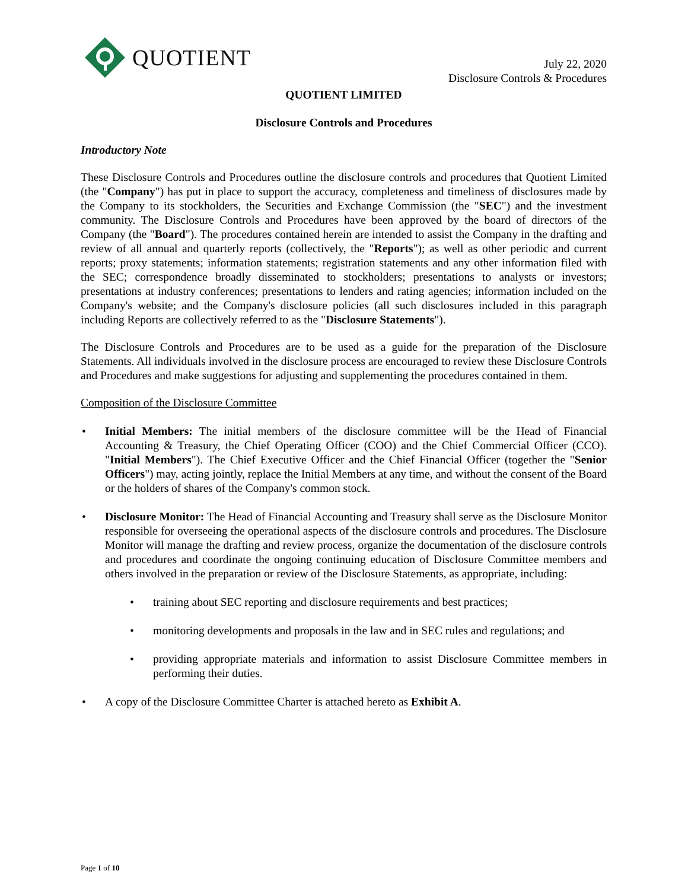QUOTIENT
July 22, 2020
Disclosure Controls & Procedures
QUOTIENT LIMITED
Disclosure Controls and Procedures
Introductory Note
These Disclosure Controls and Procedures outline the disclosure controls and procedures that Quotient Limited (the "Company") has put in place to support the accuracy, completeness and timeliness of disclosures made by the Company to its stockholders, the Securities and Exchange Commission (the "SEC") and the investment community. The Disclosure Controls and Procedures have been approved by the board of directors of the Company (the "Board"). The procedures contained herein are intended to assist the Company in the drafting and review of all annual and quarterly reports (collectively, the "Reports"); as well as other periodic and current reports; proxy statements; information statements; registration statements and any other information filed with the SEC; correspondence broadly disseminated to stockholders; presentations to analysts or investors; presentations at industry conferences; presentations to lenders and rating agencies; information included on the Company's website; and the Company's disclosure policies (all such disclosures included in this paragraph including Reports are collectively referred to as the "Disclosure Statements").
The Disclosure Controls and Procedures are to be used as a guide for the preparation of the Disclosure Statements. All individuals involved in the disclosure process are encouraged to review these Disclosure Controls and Procedures and make suggestions for adjusting and supplementing the procedures contained in them.
Composition of the Disclosure Committee
• Initial Members: The initial members of the disclosure committee will be the Head of Financial Accounting & Treasury, the Chief Operating Officer (COO) and the Chief Commercial Officer (CCO). "Initial Members"). The Chief Executive Officer and the Chief Financial Officer (together the "Senior Officers") may, acting jointly, replace the Initial Members at any time, and without the consent of the Board or the holders of shares of the Company's common stock.
• Disclosure Monitor: The Head of Financial Accounting and Treasury shall serve as the Disclosure Monitor responsible for overseeing the operational aspects of the disclosure controls and procedures. The Disclosure Monitor will manage the drafting and review process, organize the documentation of the disclosure controls and procedures and coordinate the ongoing continuing education of Disclosure Committee members and others involved in the preparation or review of the Disclosure Statements, as appropriate, including:
• training about SEC reporting and disclosure requirements and best practices;
• monitoring developments and proposals in the law and in SEC rules and regulations; and
• providing appropriate materials and information to assist Disclosure Committee members in performing their duties.
• A copy of the Disclosure Committee Charter is attached hereto as Exhibit A.
Page 1 of 10